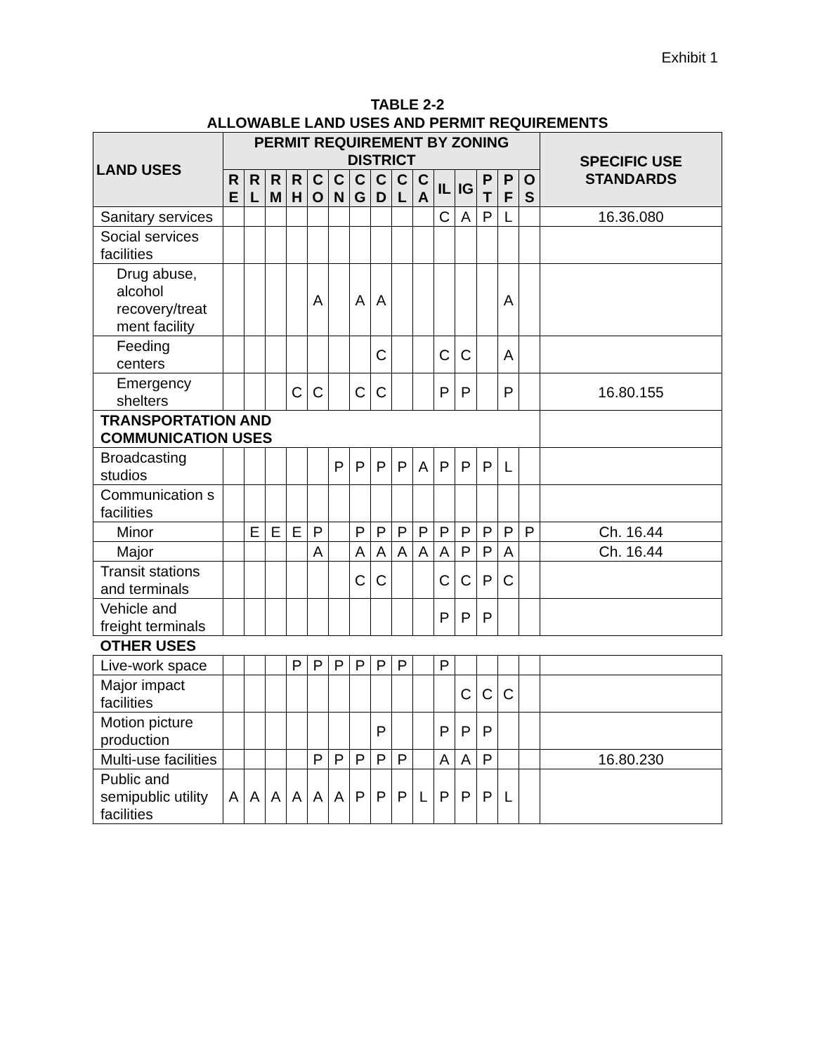Exhibit 1
TABLE 2-2
ALLOWABLE LAND USES AND PERMIT REQUIREMENTS
| LAND USES | PERMIT REQUIREMENT BY ZONING DISTRICT | | | | | | | | | | | | | | | SPECIFIC USE STANDARDS |
| --- | --- | --- | --- | --- | --- | --- | --- | --- | --- | --- | --- | --- | --- | --- | --- | --- |
| | R E | R L | R M | R H | C O | C N | C G | C D | C L | C A | IL | IG | P T | P F | O S | |
| Sanitary services | | | | | | | | | | | C | A | P | L | | 16.36.080 |
| Social services facilities | | | | | | | | | | | | | | | | |
| Drug abuse, alcohol recovery/treat ment facility | | | | | A | | A | A | | | | | | A | | |
| Feeding centers | | | | | | | | C | | | C | C | | A | | |
| Emergency shelters | | | | C | C | | C | C | | | P | P | | P | | 16.80.155 |
| TRANSPORTATION AND COMMUNICATION USES | | | | | | | | | | | | | | | | |
| Broadcasting studios | | | | | | P | P | P | P | A | P | P | P | L | | |
| Communication s facilities | | | | | | | | | | | | | | | | |
| Minor | | E | E | E | P | | P | P | P | P | P | P | P | P | P | Ch. 16.44 |
| Major | | | | | A | | A | A | A | A | A | P | P | A | | Ch. 16.44 |
| Transit stations and terminals | | | | | | | C | C | | | C | C | P | C | | |
| Vehicle and freight terminals | | | | | | | | | | | P | P | P | | | |
| OTHER USES | | | | | | | | | | | | | | | | |
| Live-work space | | | | P | P | P | P | P | P | | P | | | | | |
| Major impact facilities | | | | | | | | | | | | C | C | C | | |
| Motion picture production | | | | | | | | P | | | P | P | P | | | |
| Multi-use facilities | | | | | P | P | P | P | P | | A | A | P | | | 16.80.230 |
| Public and semipublic utility facilities | A | A | A | A | A | A | P | P | P | L | P | P | P | L | | |